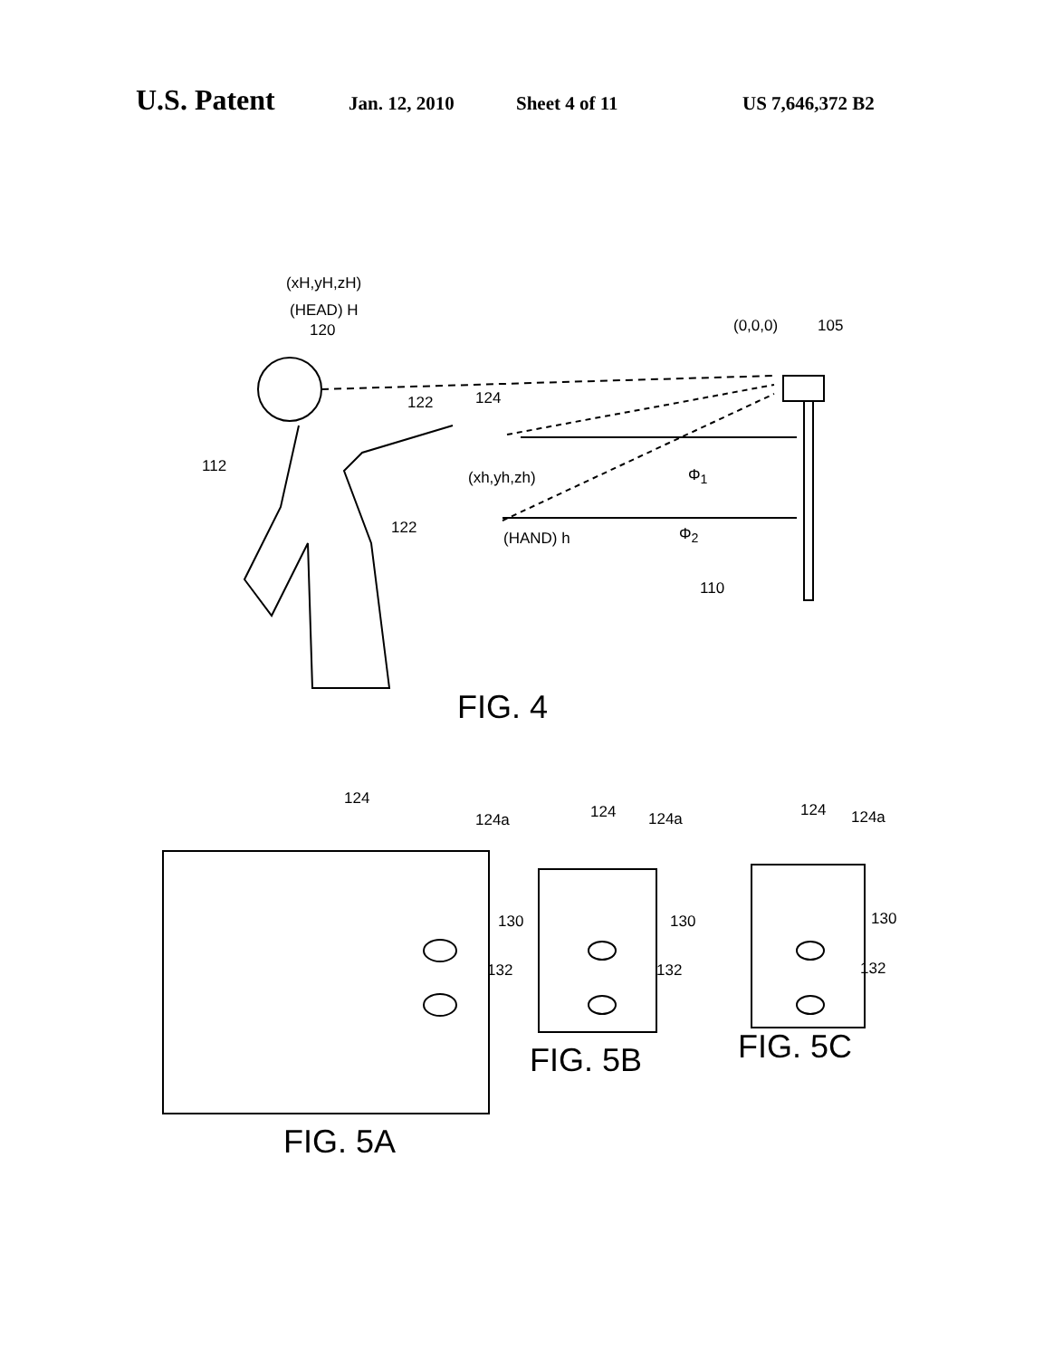U.S. Patent Jan. 12, 2010 Sheet 4 of 11 US 7,646,372 B2
(xH,yH,zH)
(HEAD) H
120 (0,0,0) 105
122 124
112
(xh,yh,zh) Φ<sub>1</sub>
122
(HAND) h Φ<sub>2</sub>
110
FIG. 4
124
124a
130
132
124 124a
130
132
124 124a
130
132
FIG. 5B FIG. 5C
FIG. 5A